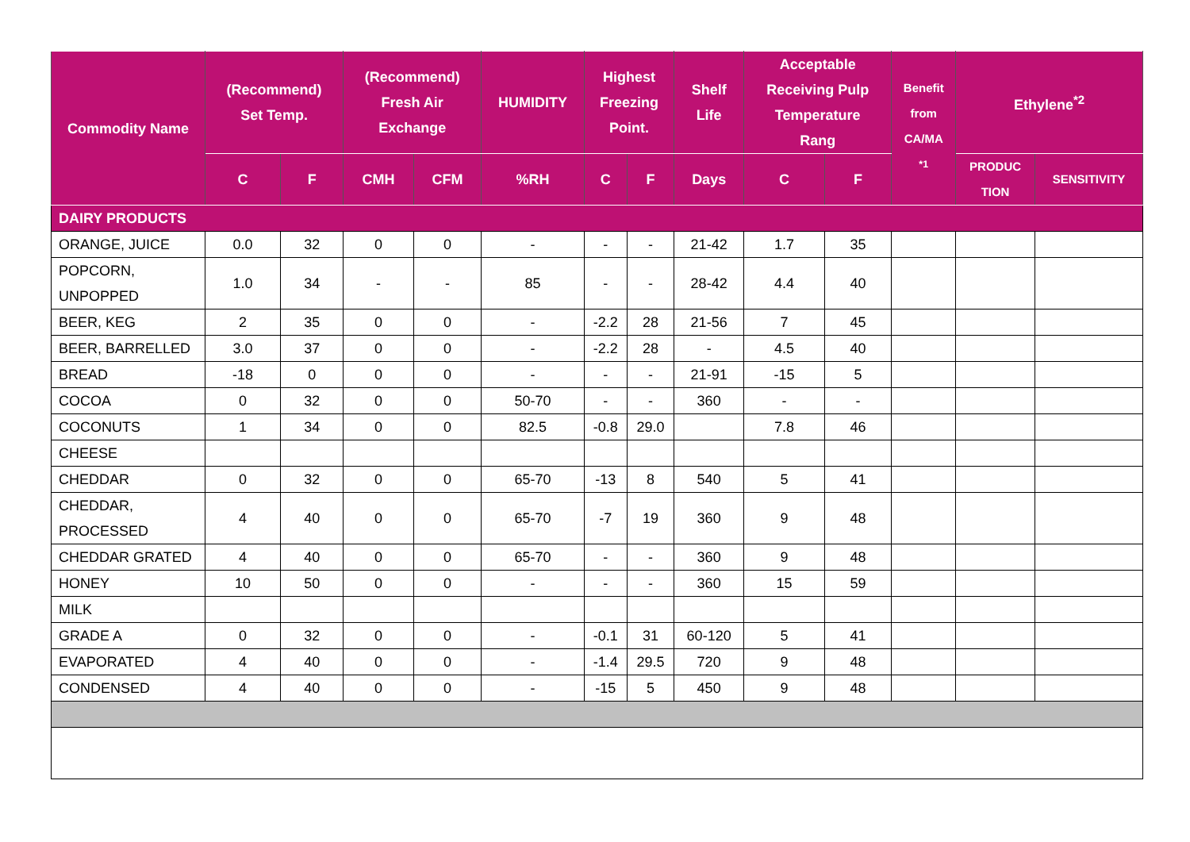| Commodity Name | (Recommend) Set Temp. | | (Recommend) Fresh Air Exchange | | HUMIDITY | Highest Freezing Point. | | Shelf Life | Acceptable Receiving Pulp Temperature Rang | | Benefit from CA/MA <sup>*1</sup> | Ethylene<sup>*2</sup> | |
| --- | --- | --- | --- | --- | --- | --- | --- | --- | --- | --- | --- | --- | --- |
| | C | F | CMH | CFM | %RH | C | F | Days | C | F | | PRODUC TION | SENSITIVITY |
| DAIRY PRODUCTS | | | | | | | | | | | | | |
| ORANGE, JUICE | 0.0 | 32 | 0 | 0 | - | - | - | 21-42 | 1.7 | 35 | | | |
| POPCORN, UNPOPPED | 1.0 | 34 | - | - | 85 | - | - | 28-42 | 4.4 | 40 | | | |
| BEER, KEG | 2 | 35 | 0 | 0 | - | -2.2 | 28 | 21-56 | 7 | 45 | | | |
| BEER, BARRELLED | 3.0 | 37 | 0 | 0 | - | -2.2 | 28 | - | 4.5 | 40 | | | |
| BREAD | -18 | 0 | 0 | 0 | - | - | - | 21-91 | -15 | 5 | | | |
| COCOA | 0 | 32 | 0 | 0 | 50-70 | - | - | 360 | - | - | | | |
| COCONUTS | 1 | 34 | 0 | 0 | 82.5 | -0.8 | 29.0 | | 7.8 | 46 | | | |
| CHEESE | | | | | | | | | | | | | |
| CHEDDAR | 0 | 32 | 0 | 0 | 65-70 | -13 | 8 | 540 | 5 | 41 | | | |
| CHEDDAR, PROCESSED | 4 | 40 | 0 | 0 | 65-70 | -7 | 19 | 360 | 9 | 48 | | | |
| CHEDDAR GRATED | 4 | 40 | 0 | 0 | 65-70 | - | - | 360 | 9 | 48 | | | |
| HONEY | 10 | 50 | 0 | 0 | - | - | - | 360 | 15 | 59 | | | |
| MILK | | | | | | | | | | | | | |
| GRADE A | 0 | 32 | 0 | 0 | - | -0.1 | 31 | 60-120 | 5 | 41 | | | |
| EVAPORATED | 4 | 40 | 0 | 0 | - | -1.4 | 29.5 | 720 | 9 | 48 | | | |
| CONDENSED | 4 | 40 | 0 | 0 | - | -15 | 5 | 450 | 9 | 48 | | | |